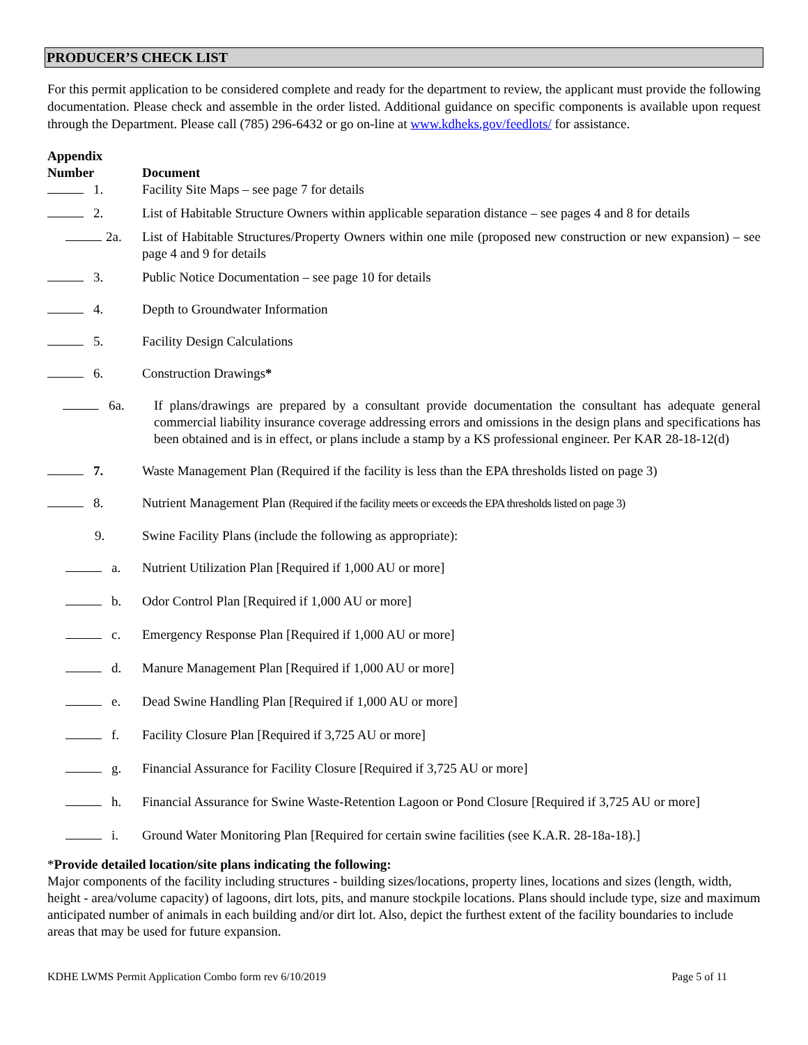PRODUCER’S CHECK LIST
For this permit application to be considered complete and ready for the department to review, the applicant must provide the following documentation. Please check and assemble in the order listed. Additional guidance on specific components is available upon request through the Department. Please call (785) 296-6432 or go on-line at www.kdheks.gov/feedlots/ for assistance.
Appendix
Number
Document
1. Facility Site Maps – see page 7 for details
2. List of Habitable Structure Owners within applicable separation distance – see pages 4 and 8 for details
2a. List of Habitable Structures/Property Owners within one mile (proposed new construction or new expansion) – see page 4 and 9 for details
3. Public Notice Documentation – see page 10 for details
4. Depth to Groundwater Information
5. Facility Design Calculations
6. Construction Drawings*
6a. If plans/drawings are prepared by a consultant provide documentation the consultant has adequate general commercial liability insurance coverage addressing errors and omissions in the design plans and specifications has been obtained and is in effect, or plans include a stamp by a KS professional engineer. Per KAR 28-18-12(d)
7. Waste Management Plan (Required if the facility is less than the EPA thresholds listed on page 3)
8. Nutrient Management Plan (Required if the facility meets or exceeds the EPA thresholds listed on page 3)
9. Swine Facility Plans (include the following as appropriate):
a. Nutrient Utilization Plan [Required if 1,000 AU or more]
b. Odor Control Plan [Required if 1,000 AU or more]
c. Emergency Response Plan [Required if 1,000 AU or more]
d. Manure Management Plan [Required if 1,000 AU or more]
e. Dead Swine Handling Plan [Required if 1,000 AU or more]
f. Facility Closure Plan [Required if 3,725 AU or more]
g. Financial Assurance for Facility Closure [Required if 3,725 AU or more]
h. Financial Assurance for Swine Waste-Retention Lagoon or Pond Closure [Required if 3,725 AU or more]
i. Ground Water Monitoring Plan [Required for certain swine facilities (see K.A.R. 28-18a-18).]
*Provide detailed location/site plans indicating the following:
Major components of the facility including structures - building sizes/locations, property lines, locations and sizes (length, width, height - area/volume capacity) of lagoons, dirt lots, pits, and manure stockpile locations. Plans should include type, size and maximum anticipated number of animals in each building and/or dirt lot. Also, depict the furthest extent of the facility boundaries to include areas that may be used for future expansion.
KDHE LWMS Permit Application Combo form rev 6/10/2019 Page 5 of 11